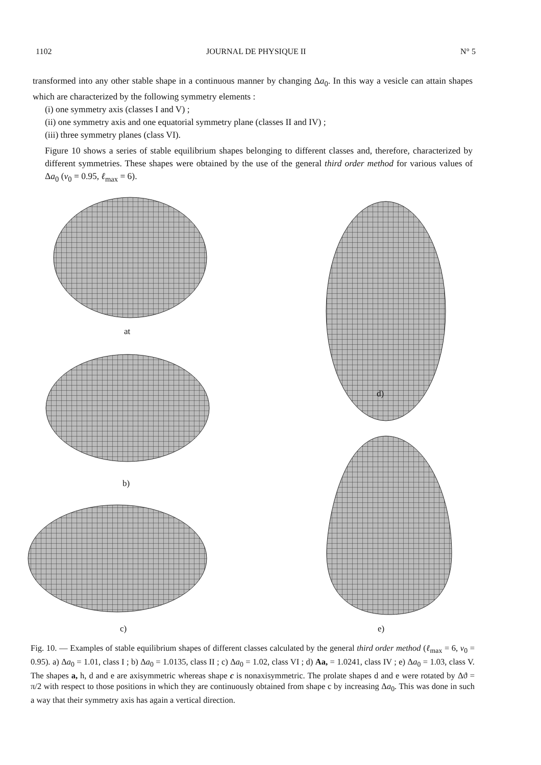1102 JOURNAL DE PHYSIQUE II N° 5
transformed into any other stable shape in a continuous manner by changing Δa<sub>0</sub>. In this way a vesicle can attain shapes which are characterized by the following symmetry elements :
(i) one symmetry axis (classes I and V) ;
(ii) one symmetry axis and one equatorial symmetry plane (classes II and IV) ;
(iii) three symmetry planes (class VI).
Figure 10 shows a series of stable equilibrium shapes belonging to different classes and, therefore, characterized by different symmetries. These shapes were obtained by the use of the general third order method for various values of Δa<sub>0</sub> (v<sub>0</sub> = 0.95, ℓ<sub>max</sub> = 6).
at
b)
c)
d)
e)
Fig. 10. — Examples of stable equilibrium shapes of different classes calculated by the general third order method (ℓ<sub>max</sub> = 6, v<sub>0</sub> = 0.95). a) Δa<sub>0</sub> = 1.01, class I ; b) Δa<sub>0</sub> = 1.0135, class II ; c) Δa<sub>0</sub> = 1.02, class VI ; d) Aa, = 1.0241, class IV ; e) Δa<sub>0</sub> = 1.03, class V. The shapes a, h, d and e are axisymmetric whereas shape c is nonaxisymmetric. The prolate shapes d and e were rotated by Δϑ = π/2 with respect to those positions in which they are continuously obtained from shape c by increasing Δa<sub>0</sub>. This was done in such a way that their symmetry axis has again a vertical direction.